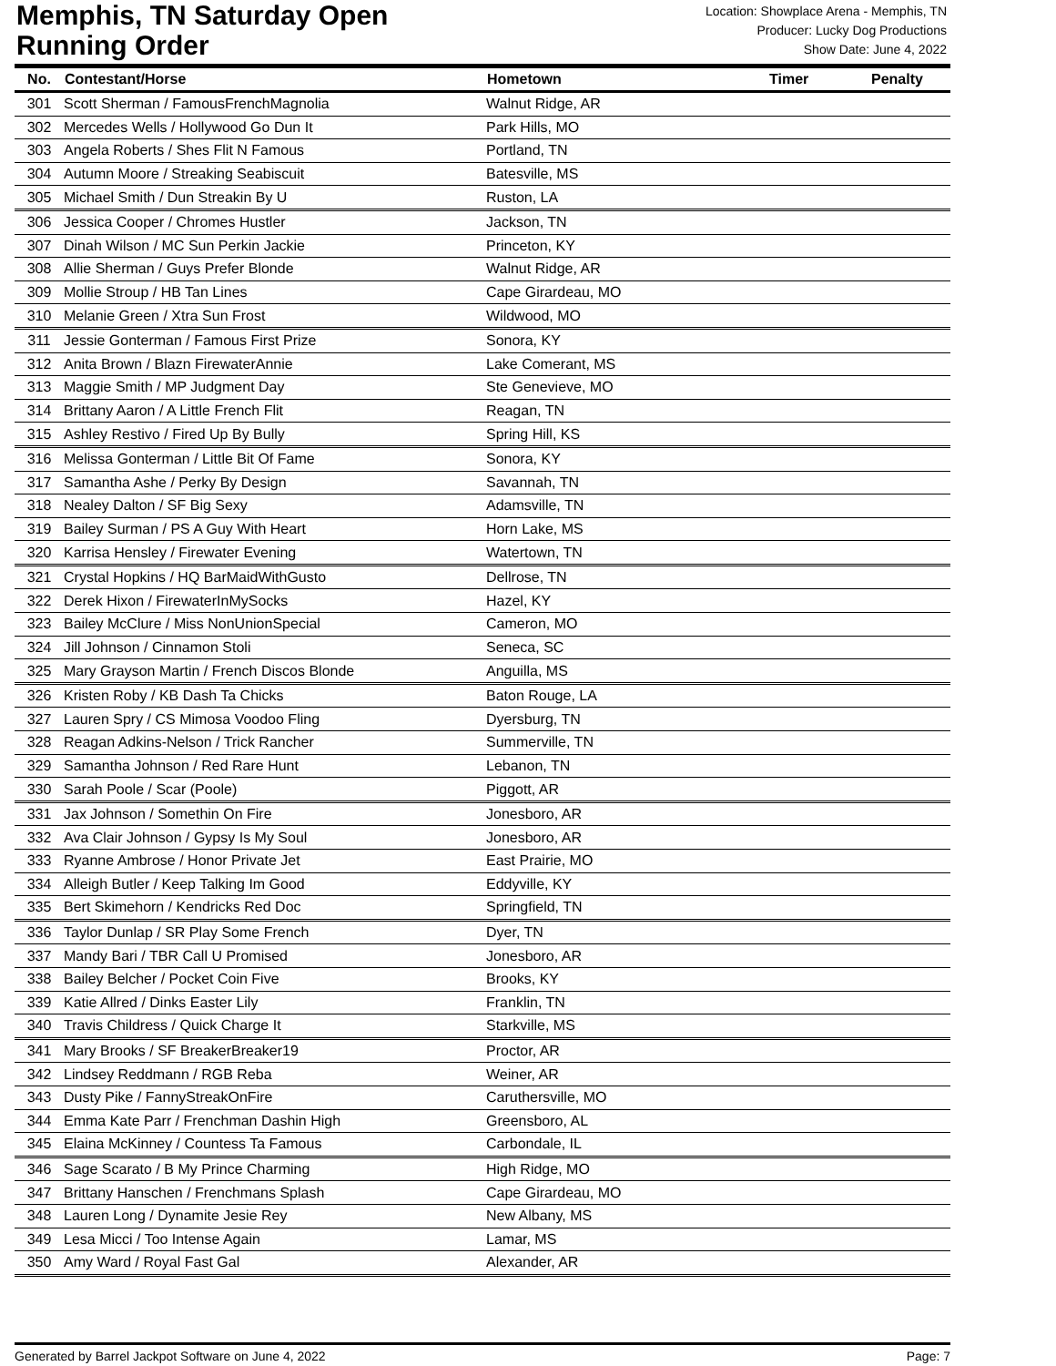Memphis, TN Saturday Open
Running Order
Location: Showplace Arena - Memphis, TN
Producer: Lucky Dog Productions
Show Date: June 4, 2022
| No. | Contestant/Horse | Hometown | Timer | Penalty |
| --- | --- | --- | --- | --- |
| 301 | Scott Sherman / FamousFrenchMagnolia | Walnut Ridge, AR | | |
| 302 | Mercedes Wells / Hollywood Go Dun It | Park Hills, MO | | |
| 303 | Angela Roberts / Shes Flit N Famous | Portland, TN | | |
| 304 | Autumn Moore / Streaking Seabiscuit | Batesville, MS | | |
| 305 | Michael Smith / Dun Streakin By U | Ruston, LA | | |
| 306 | Jessica Cooper / Chromes Hustler | Jackson, TN | | |
| 307 | Dinah Wilson / MC Sun Perkin Jackie | Princeton, KY | | |
| 308 | Allie Sherman / Guys Prefer Blonde | Walnut Ridge, AR | | |
| 309 | Mollie Stroup / HB Tan Lines | Cape Girardeau, MO | | |
| 310 | Melanie Green / Xtra Sun Frost | Wildwood, MO | | |
| 311 | Jessie Gonterman / Famous First Prize | Sonora, KY | | |
| 312 | Anita Brown / Blazn FirewaterAnnie | Lake Comerant, MS | | |
| 313 | Maggie Smith / MP Judgment Day | Ste Genevieve, MO | | |
| 314 | Brittany Aaron / A Little French Flit | Reagan, TN | | |
| 315 | Ashley Restivo / Fired Up By Bully | Spring Hill, KS | | |
| 316 | Melissa Gonterman / Little Bit Of Fame | Sonora, KY | | |
| 317 | Samantha Ashe / Perky By Design | Savannah, TN | | |
| 318 | Nealey Dalton / SF Big Sexy | Adamsville, TN | | |
| 319 | Bailey Surman / PS A Guy With Heart | Horn Lake, MS | | |
| 320 | Karrisa Hensley / Firewater Evening | Watertown, TN | | |
| 321 | Crystal Hopkins / HQ BarMaidWithGusto | Dellrose, TN | | |
| 322 | Derek Hixon / FirewaterInMySocks | Hazel, KY | | |
| 323 | Bailey McClure / Miss NonUnionSpecial | Cameron, MO | | |
| 324 | Jill Johnson / Cinnamon Stoli | Seneca, SC | | |
| 325 | Mary Grayson Martin / French Discos Blonde | Anguilla, MS | | |
| 326 | Kristen Roby / KB Dash Ta Chicks | Baton Rouge, LA | | |
| 327 | Lauren Spry / CS Mimosa Voodoo Fling | Dyersburg, TN | | |
| 328 | Reagan Adkins-Nelson / Trick Rancher | Summerville, TN | | |
| 329 | Samantha Johnson / Red Rare Hunt | Lebanon, TN | | |
| 330 | Sarah Poole / Scar (Poole) | Piggott, AR | | |
| 331 | Jax Johnson / Somethin On Fire | Jonesboro, AR | | |
| 332 | Ava Clair Johnson / Gypsy Is My Soul | Jonesboro, AR | | |
| 333 | Ryanne Ambrose / Honor Private Jet | East Prairie, MO | | |
| 334 | Alleigh Butler / Keep Talking Im Good | Eddyville, KY | | |
| 335 | Bert Skimehorn / Kendricks Red Doc | Springfield, TN | | |
| 336 | Taylor Dunlap / SR Play Some French | Dyer, TN | | |
| 337 | Mandy Bari / TBR Call U Promised | Jonesboro, AR | | |
| 338 | Bailey Belcher / Pocket Coin Five | Brooks, KY | | |
| 339 | Katie Allred / Dinks Easter Lily | Franklin, TN | | |
| 340 | Travis Childress / Quick Charge It | Starkville, MS | | |
| 341 | Mary Brooks / SF BreakerBreaker19 | Proctor, AR | | |
| 342 | Lindsey Reddmann / RGB Reba | Weiner, AR | | |
| 343 | Dusty Pike / FannyStreakOnFire | Caruthersville, MO | | |
| 344 | Emma Kate Parr / Frenchman Dashin High | Greensboro, AL | | |
| 345 | Elaina McKinney / Countess Ta Famous | Carbondale, IL | | |
| 346 | Sage Scarato / B My Prince Charming | High Ridge, MO | | |
| 347 | Brittany Hanschen / Frenchmans Splash | Cape Girardeau, MO | | |
| 348 | Lauren Long / Dynamite Jesie Rey | New Albany, MS | | |
| 349 | Lesa Micci / Too Intense Again | Lamar, MS | | |
| 350 | Amy Ward / Royal Fast Gal | Alexander, AR | | |
Generated by Barrel Jackpot Software on June 4, 2022 Page: 7